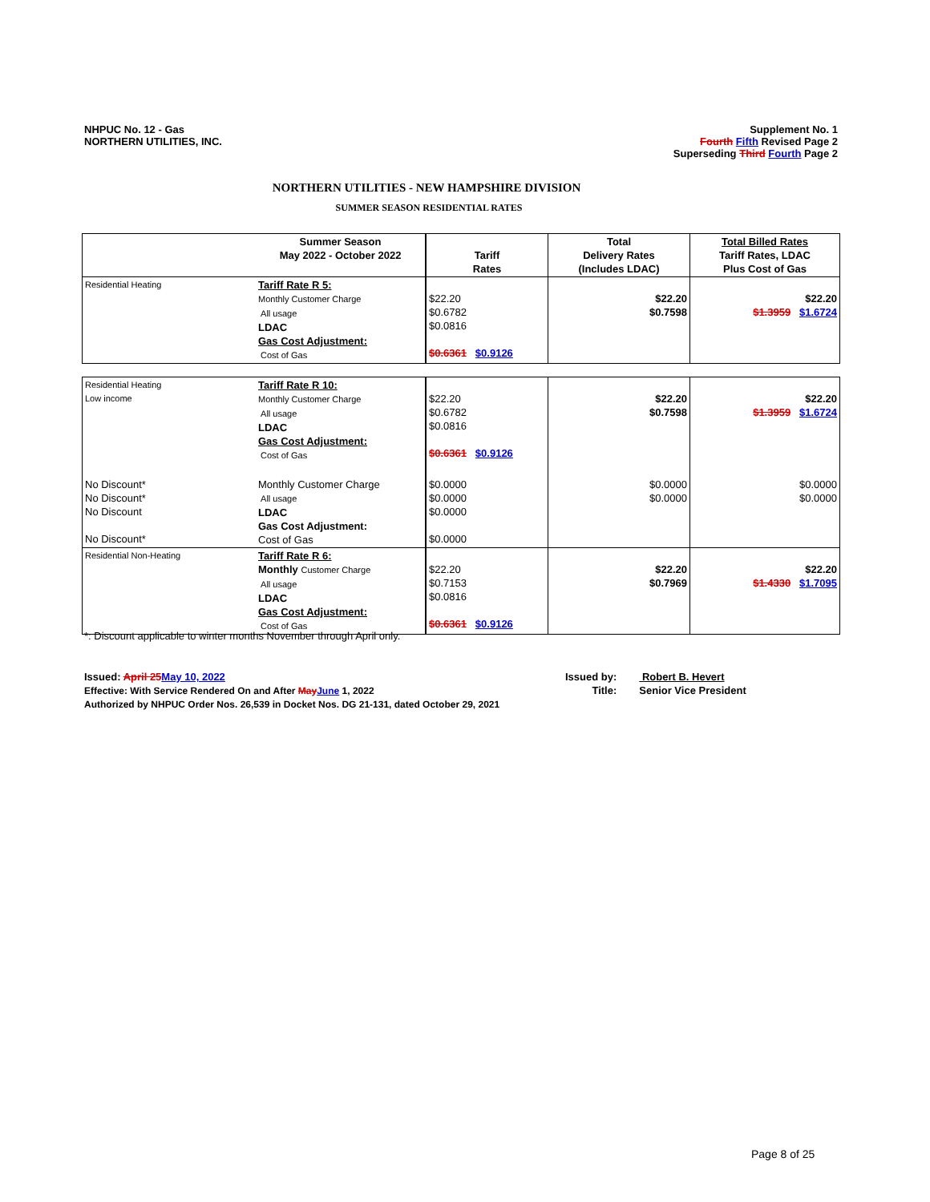NHPUC No. 12 - Gas
NORTHERN UTILITIES, INC.
Supplement No. 1
Fourth Fifth Revised Page 2
Superseding Third Fourth Page 2
NORTHERN UTILITIES - NEW HAMPSHIRE DIVISION
SUMMER SEASON RESIDENTIAL RATES
| | Summer Season May 2022 - October 2022 | Tariff Rates | Total Delivery Rates (Includes LDAC) | Total Billed Rates Tariff Rates, LDAC Plus Cost of Gas |
| --- | --- | --- | --- | --- |
| Residential Heating | Tariff Rate R 5: Monthly Customer Charge All usage LDAC Gas Cost Adjustment: Cost of Gas | $22.20 $0.6782 $0.0816 $0.6361 $0.9126 | $22.20 $0.7598 | $22.20 $1.3959 $1.6724 |
| Residential Heating Low income | Tariff Rate R 10: Monthly Customer Charge All usage LDAC Gas Cost Adjustment: Cost of Gas | $22.20 $0.6782 $0.0816 $0.6361 $0.9126 | $22.20 $0.7598 | $22.20 $1.3959 $1.6724 |
| No Discount* No Discount* No Discount No Discount* | Monthly Customer Charge All usage LDAC Gas Cost Adjustment: Cost of Gas | $0.0000 $0.0000 $0.0000 $0.0000 | $0.0000 $0.0000 | $0.0000 $0.0000 |
| Residential Non-Heating | Tariff Rate R 6: Monthly Customer Charge All usage LDAC Gas Cost Adjustment: Cost of Gas | $22.20 $0.7153 $0.0816 $0.6361 $0.9126 | $22.20 $0.7969 | $22.20 $1.4330 $1.7095 |
*: Discount applicable to winter months November through April only.
Issued: April 25May 10, 2022
Effective: With Service Rendered On and After MayJune 1, 2022
Authorized by NHPUC Order Nos. 26,539 in Docket Nos. DG 21-131, dated October 29, 2021
| Issued by: Title: | Robert B. Hevert Senior Vice President |
Page 8 of 25